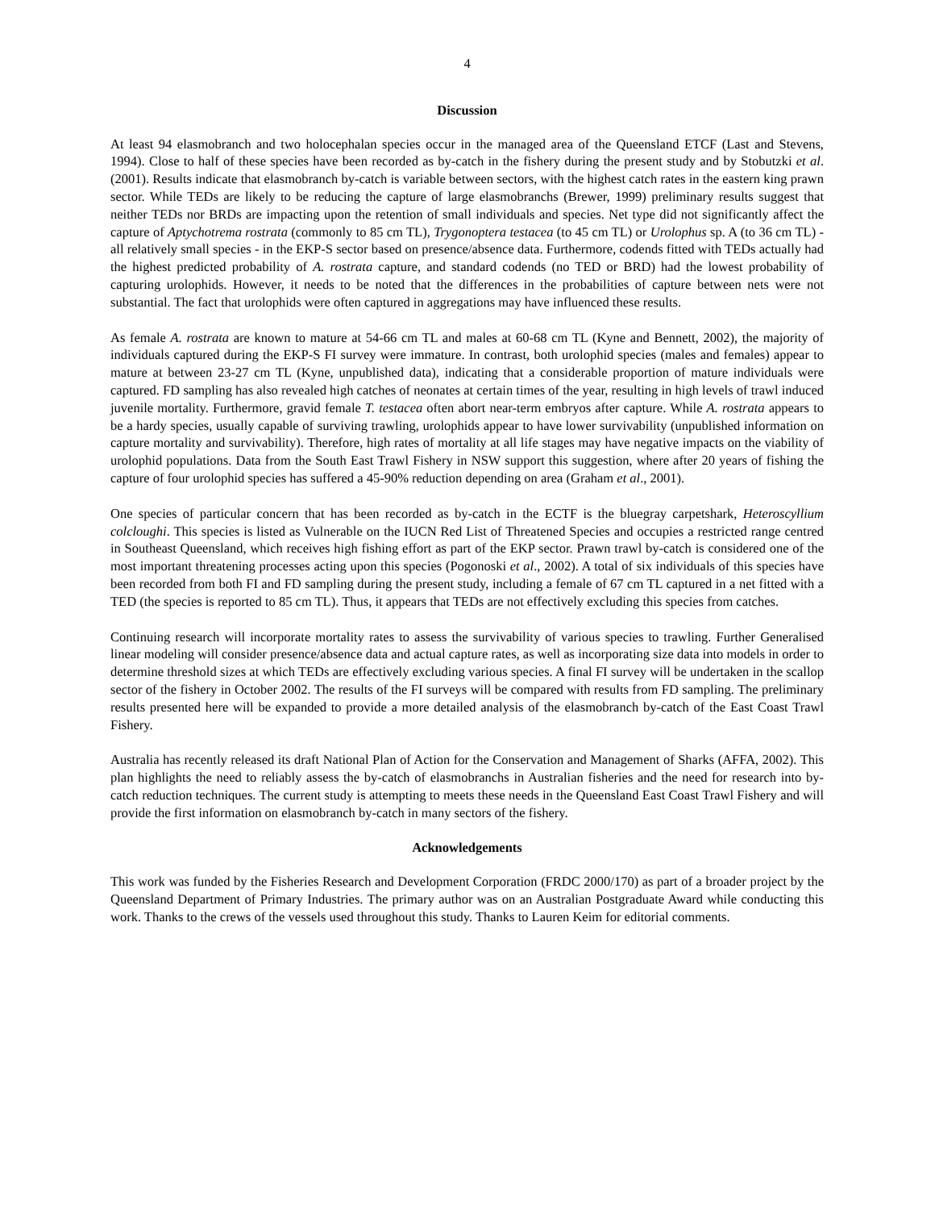4
Discussion
At least 94 elasmobranch and two holocephalan species occur in the managed area of the Queensland ETCF (Last and Stevens, 1994). Close to half of these species have been recorded as by-catch in the fishery during the present study and by Stobutzki et al. (2001). Results indicate that elasmobranch by-catch is variable between sectors, with the highest catch rates in the eastern king prawn sector. While TEDs are likely to be reducing the capture of large elasmobranchs (Brewer, 1999) preliminary results suggest that neither TEDs nor BRDs are impacting upon the retention of small individuals and species. Net type did not significantly affect the capture of Aptychotrema rostrata (commonly to 85 cm TL), Trygonoptera testacea (to 45 cm TL) or Urolophus sp. A (to 36 cm TL) - all relatively small species - in the EKP-S sector based on presence/absence data. Furthermore, codends fitted with TEDs actually had the highest predicted probability of A. rostrata capture, and standard codends (no TED or BRD) had the lowest probability of capturing urolophids. However, it needs to be noted that the differences in the probabilities of capture between nets were not substantial. The fact that urolophids were often captured in aggregations may have influenced these results.
As female A. rostrata are known to mature at 54-66 cm TL and males at 60-68 cm TL (Kyne and Bennett, 2002), the majority of individuals captured during the EKP-S FI survey were immature. In contrast, both urolophid species (males and females) appear to mature at between 23-27 cm TL (Kyne, unpublished data), indicating that a considerable proportion of mature individuals were captured. FD sampling has also revealed high catches of neonates at certain times of the year, resulting in high levels of trawl induced juvenile mortality. Furthermore, gravid female T. testacea often abort near-term embryos after capture. While A. rostrata appears to be a hardy species, usually capable of surviving trawling, urolophids appear to have lower survivability (unpublished information on capture mortality and survivability). Therefore, high rates of mortality at all life stages may have negative impacts on the viability of urolophid populations. Data from the South East Trawl Fishery in NSW support this suggestion, where after 20 years of fishing the capture of four urolophid species has suffered a 45-90% reduction depending on area (Graham et al., 2001).
One species of particular concern that has been recorded as by-catch in the ECTF is the bluegray carpetshark, Heteroscyllium colcloughi. This species is listed as Vulnerable on the IUCN Red List of Threatened Species and occupies a restricted range centred in Southeast Queensland, which receives high fishing effort as part of the EKP sector. Prawn trawl by-catch is considered one of the most important threatening processes acting upon this species (Pogonoski et al., 2002). A total of six individuals of this species have been recorded from both FI and FD sampling during the present study, including a female of 67 cm TL captured in a net fitted with a TED (the species is reported to 85 cm TL). Thus, it appears that TEDs are not effectively excluding this species from catches.
Continuing research will incorporate mortality rates to assess the survivability of various species to trawling. Further Generalised linear modeling will consider presence/absence data and actual capture rates, as well as incorporating size data into models in order to determine threshold sizes at which TEDs are effectively excluding various species. A final FI survey will be undertaken in the scallop sector of the fishery in October 2002. The results of the FI surveys will be compared with results from FD sampling. The preliminary results presented here will be expanded to provide a more detailed analysis of the elasmobranch by-catch of the East Coast Trawl Fishery.
Australia has recently released its draft National Plan of Action for the Conservation and Management of Sharks (AFFA, 2002). This plan highlights the need to reliably assess the by-catch of elasmobranchs in Australian fisheries and the need for research into by-catch reduction techniques. The current study is attempting to meets these needs in the Queensland East Coast Trawl Fishery and will provide the first information on elasmobranch by-catch in many sectors of the fishery.
Acknowledgements
This work was funded by the Fisheries Research and Development Corporation (FRDC 2000/170) as part of a broader project by the Queensland Department of Primary Industries. The primary author was on an Australian Postgraduate Award while conducting this work. Thanks to the crews of the vessels used throughout this study. Thanks to Lauren Keim for editorial comments.